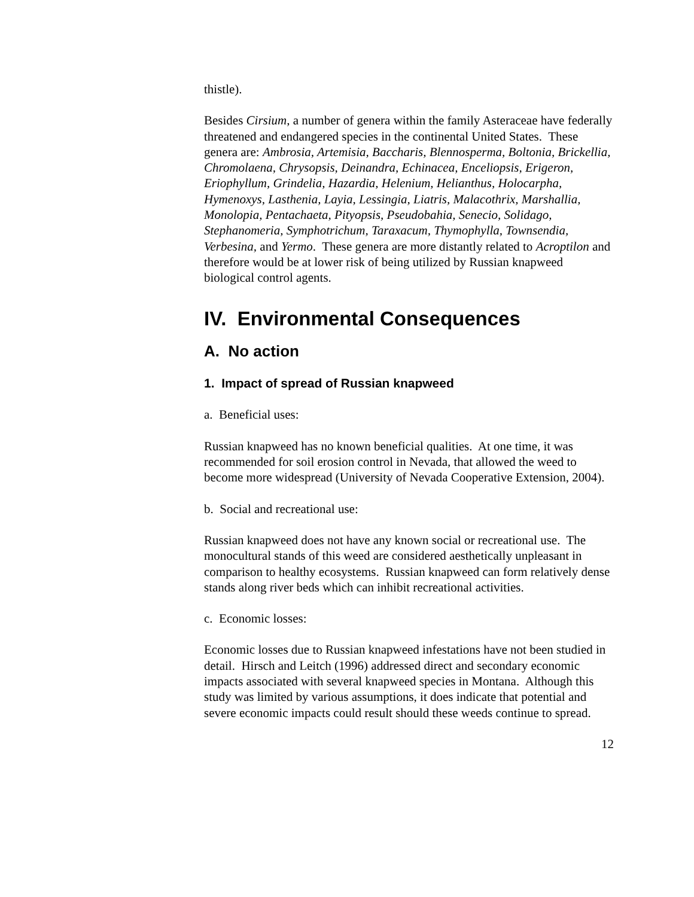thistle).
Besides Cirsium, a number of genera within the family Asteraceae have federally threatened and endangered species in the continental United States. These genera are: Ambrosia, Artemisia, Baccharis, Blennosperma, Boltonia, Brickellia, Chromolaena, Chrysopsis, Deinandra, Echinacea, Enceliopsis, Erigeron, Eriophyllum, Grindelia, Hazardia, Helenium, Helianthus, Holocarpha, Hymenoxys, Lasthenia, Layia, Lessingia, Liatris, Malacothrix, Marshallia, Monolopia, Pentachaeta, Pityopsis, Pseudobahia, Senecio, Solidago, Stephanomeria, Symphotrichum, Taraxacum, Thymophylla, Townsendia, Verbesina, and Yermo. These genera are more distantly related to Acroptilon and therefore would be at lower risk of being utilized by Russian knapweed biological control agents.
IV. Environmental Consequences
A. No action
1. Impact of spread of Russian knapweed
a. Beneficial uses:
Russian knapweed has no known beneficial qualities. At one time, it was recommended for soil erosion control in Nevada, that allowed the weed to become more widespread (University of Nevada Cooperative Extension, 2004).
b. Social and recreational use:
Russian knapweed does not have any known social or recreational use. The monocultural stands of this weed are considered aesthetically unpleasant in comparison to healthy ecosystems. Russian knapweed can form relatively dense stands along river beds which can inhibit recreational activities.
c. Economic losses:
Economic losses due to Russian knapweed infestations have not been studied in detail. Hirsch and Leitch (1996) addressed direct and secondary economic impacts associated with several knapweed species in Montana. Although this study was limited by various assumptions, it does indicate that potential and severe economic impacts could result should these weeds continue to spread.
12